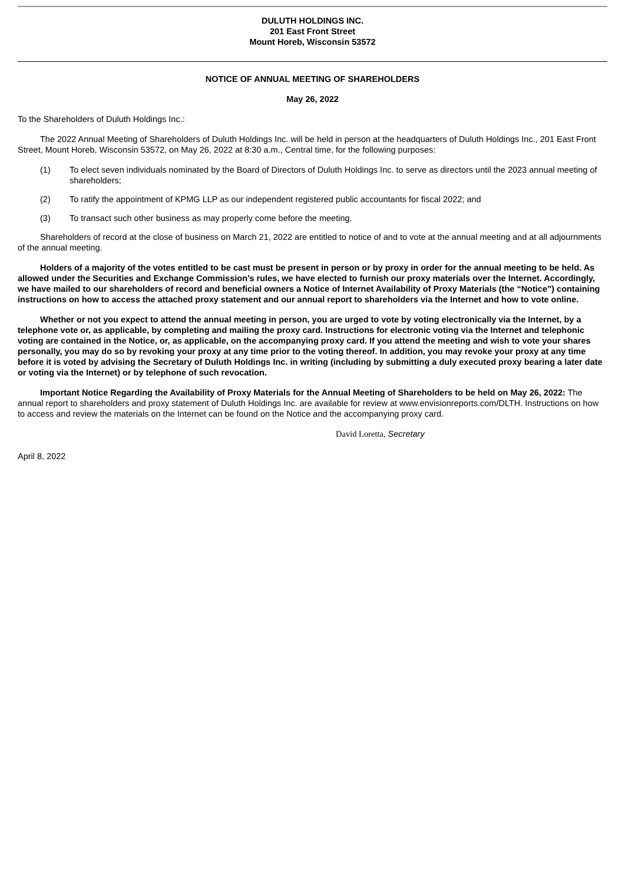DULUTH HOLDINGS INC.
201 East Front Street
Mount Horeb, Wisconsin 53572
NOTICE OF ANNUAL MEETING OF SHAREHOLDERS
May 26, 2022
To the Shareholders of Duluth Holdings Inc.:
The 2022 Annual Meeting of Shareholders of Duluth Holdings Inc. will be held in person at the headquarters of Duluth Holdings Inc., 201 East Front Street, Mount Horeb, Wisconsin 53572, on May 26, 2022 at 8:30 a.m., Central time, for the following purposes:
(1) To elect seven individuals nominated by the Board of Directors of Duluth Holdings Inc. to serve as directors until the 2023 annual meeting of shareholders;
(2) To ratify the appointment of KPMG LLP as our independent registered public accountants for fiscal 2022; and
(3) To transact such other business as may properly come before the meeting.
Shareholders of record at the close of business on March 21, 2022 are entitled to notice of and to vote at the annual meeting and at all adjournments of the annual meeting.
Holders of a majority of the votes entitled to be cast must be present in person or by proxy in order for the annual meeting to be held. As allowed under the Securities and Exchange Commission’s rules, we have elected to furnish our proxy materials over the Internet. Accordingly, we have mailed to our shareholders of record and beneficial owners a Notice of Internet Availability of Proxy Materials (the “Notice”) containing instructions on how to access the attached proxy statement and our annual report to shareholders via the Internet and how to vote online.
Whether or not you expect to attend the annual meeting in person, you are urged to vote by voting electronically via the Internet, by a telephone vote or, as applicable, by completing and mailing the proxy card. Instructions for electronic voting via the Internet and telephonic voting are contained in the Notice, or, as applicable, on the accompanying proxy card. If you attend the meeting and wish to vote your shares personally, you may do so by revoking your proxy at any time prior to the voting thereof. In addition, you may revoke your proxy at any time before it is voted by advising the Secretary of Duluth Holdings Inc. in writing (including by submitting a duly executed proxy bearing a later date or voting via the Internet) or by telephone of such revocation.
Important Notice Regarding the Availability of Proxy Materials for the Annual Meeting of Shareholders to be held on May 26, 2022: The annual report to shareholders and proxy statement of Duluth Holdings Inc. are available for review at www.envisionreports.com/DLTH. Instructions on how to access and review the materials on the Internet can be found on the Notice and the accompanying proxy card.
David Loretta, Secretary
April 8, 2022